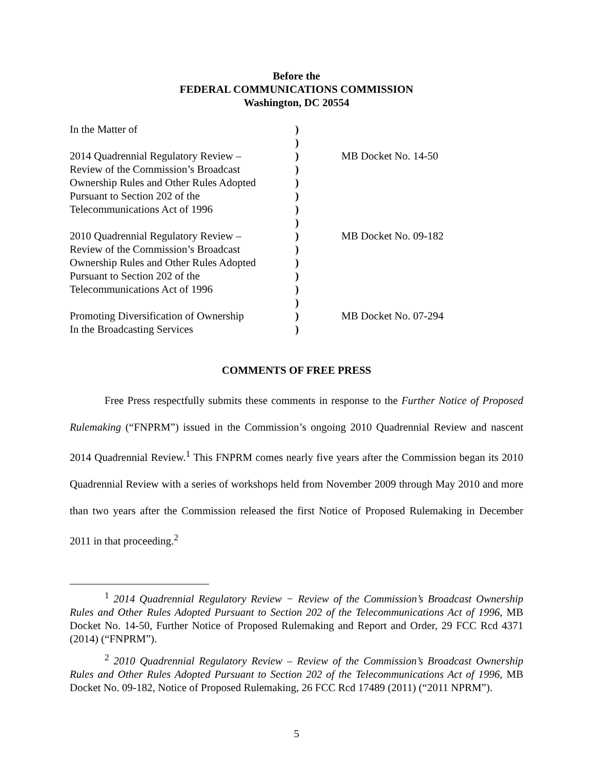Before the
FEDERAL COMMUNICATIONS COMMISSION
Washington, DC 20554
| In the Matter of | ) | |
| | ) | |
| 2014 Quadrennial Regulatory Review – | ) | MB Docket No. 14-50 |
| Review of the Commission’s Broadcast | ) | |
| Ownership Rules and Other Rules Adopted | ) | |
| Pursuant to Section 202 of the | ) | |
| Telecommunications Act of 1996 | ) | |
| | ) | |
| 2010 Quadrennial Regulatory Review – | ) | MB Docket No. 09-182 |
| Review of the Commission’s Broadcast | ) | |
| Ownership Rules and Other Rules Adopted | ) | |
| Pursuant to Section 202 of the | ) | |
| Telecommunications Act of 1996 | ) | |
| | ) | |
| Promoting Diversification of Ownership | ) | MB Docket No. 07-294 |
| In the Broadcasting Services | ) | |
COMMENTS OF FREE PRESS
Free Press respectfully submits these comments in response to the Further Notice of Proposed Rulemaking (“FNPRM”) issued in the Commission’s ongoing 2010 Quadrennial Review and nascent 2014 Quadrennial Review.<sup>1</sup> This FNPRM comes nearly five years after the Commission began its 2010 Quadrennial Review with a series of workshops held from November 2009 through May 2010 and more than two years after the Commission released the first Notice of Proposed Rulemaking in December 2011 in that proceeding.<sup>2</sup>
<sup>1</sup> 2014 Quadrennial Regulatory Review − Review of the Commission’s Broadcast Ownership Rules and Other Rules Adopted Pursuant to Section 202 of the Telecommunications Act of 1996, MB Docket No. 14-50, Further Notice of Proposed Rulemaking and Report and Order, 29 FCC Rcd 4371 (2014) (“FNPRM”).
<sup>2</sup> 2010 Quadrennial Regulatory Review – Review of the Commission’s Broadcast Ownership Rules and Other Rules Adopted Pursuant to Section 202 of the Telecommunications Act of 1996, MB Docket No. 09-182, Notice of Proposed Rulemaking, 26 FCC Rcd 17489 (2011) (“2011 NPRM”).
5